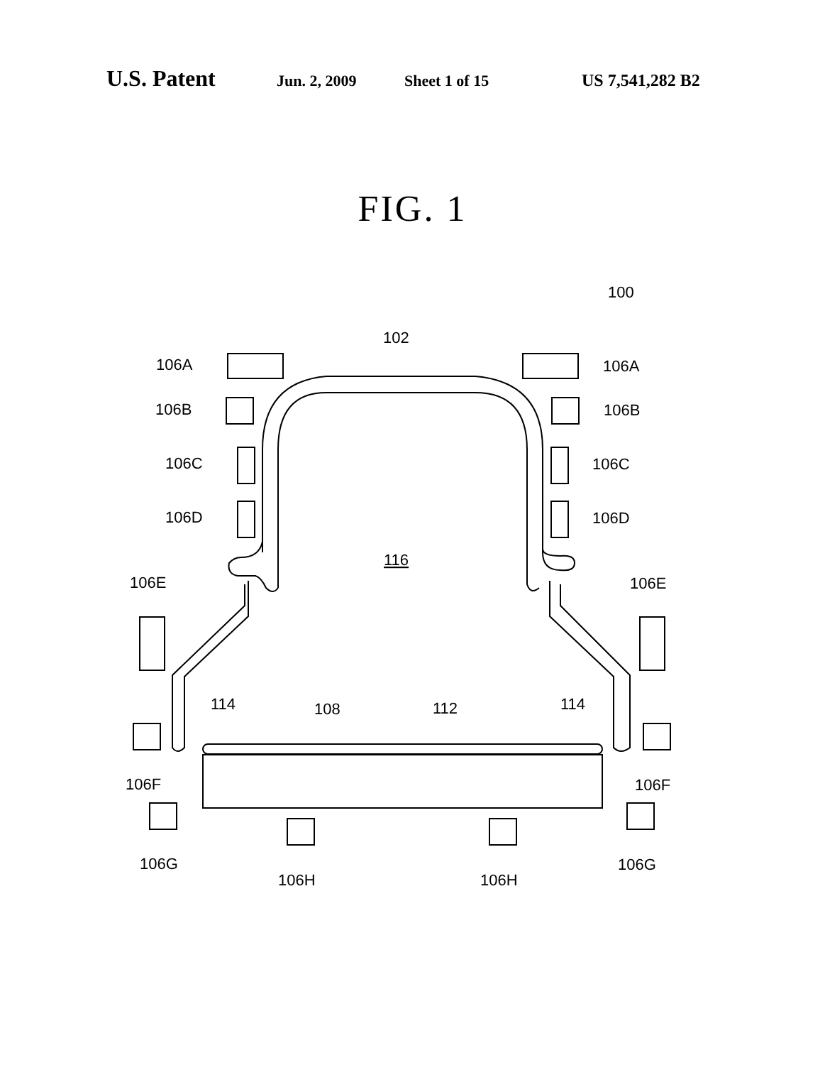U.S. Patent Jun. 2, 2009 Sheet 1 of 15 US 7,541,282 B2
FIG. 1
106A
106A
106B
106B
106C
106C
106D
106D
106E
106E
114
114
108
112
106F
106F
106G
106G
106H
106H
102
100
116